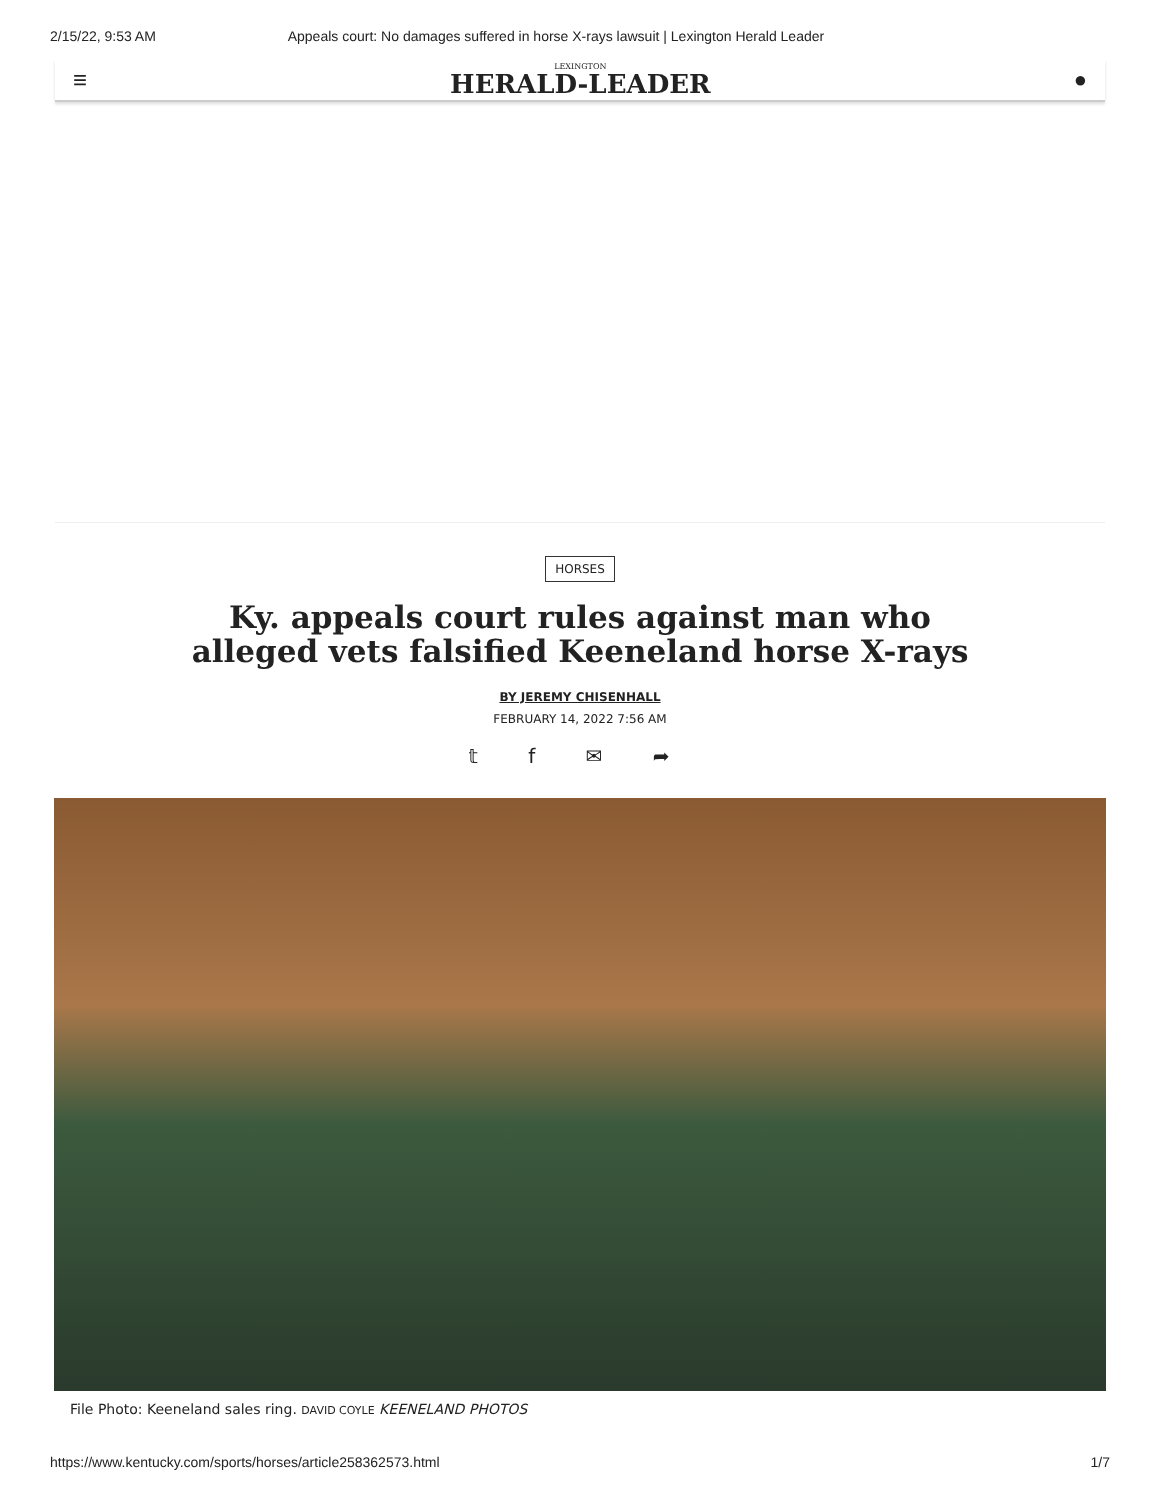2/15/22, 9:53 AM Appeals court: No damages suffered in horse X-rays lawsuit | Lexington Herald Leader
≡
LEXINGTON
HERALD-LEADER
●
HORSES
Ky. appeals court rules against man who alleged vets falsified Keeneland horse X-rays
BY JEREMY CHISENHALL
FEBRUARY 14, 2022 7:56 AM
𝕥 f ✉ ➦
File Photo: Keeneland sales ring. DAVID COYLE KEENELAND PHOTOS
https://www.kentucky.com/sports/horses/article258362573.html 1/7